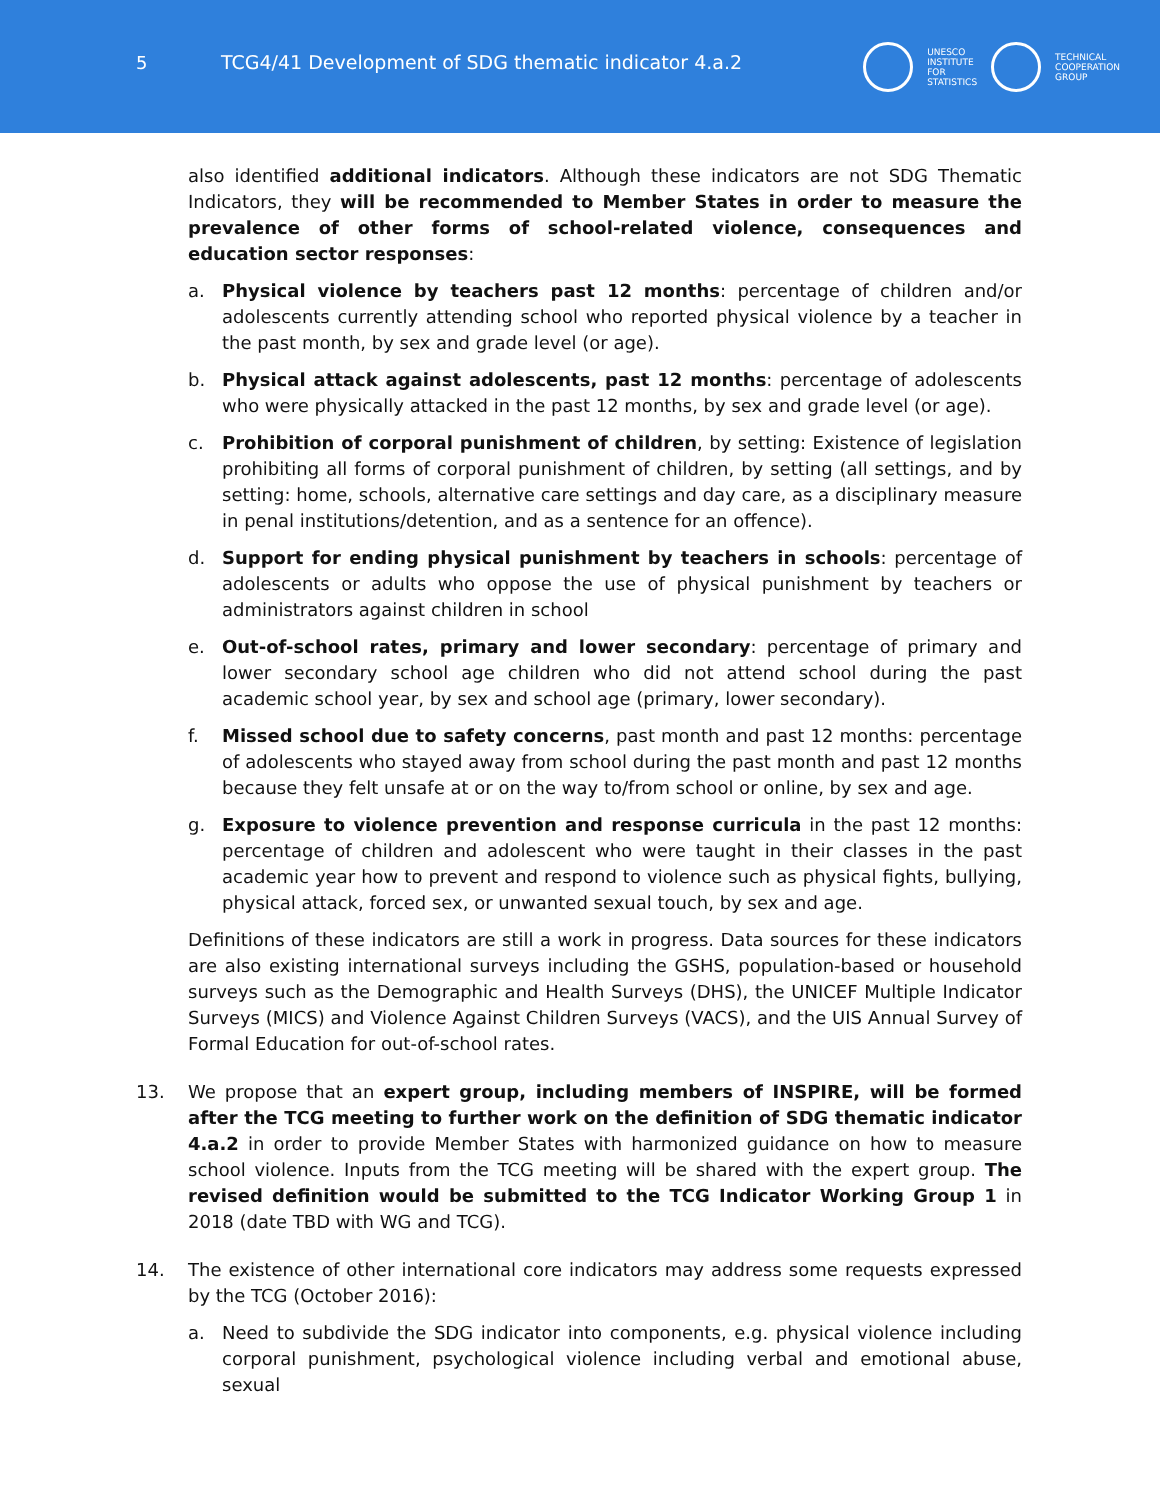5 TCG4/41 Development of SDG thematic indicator 4.a.2
UNESCO
INSTITUTE
FOR
STATISTICS
TECHNICAL
COOPERATION
GROUP
also identified additional indicators. Although these indicators are not SDG Thematic Indicators, they will be recommended to Member States in order to measure the prevalence of other forms of school-related violence, consequences and education sector responses:
a. Physical violence by teachers past 12 months: percentage of children and/or adolescents currently attending school who reported physical violence by a teacher in the past month, by sex and grade level (or age).
b. Physical attack against adolescents, past 12 months: percentage of adolescents who were physically attacked in the past 12 months, by sex and grade level (or age).
c. Prohibition of corporal punishment of children, by setting: Existence of legislation prohibiting all forms of corporal punishment of children, by setting (all settings, and by setting: home, schools, alternative care settings and day care, as a disciplinary measure in penal institutions/detention, and as a sentence for an offence).
d. Support for ending physical punishment by teachers in schools: percentage of adolescents or adults who oppose the use of physical punishment by teachers or administrators against children in school
e. Out-of-school rates, primary and lower secondary: percentage of primary and lower secondary school age children who did not attend school during the past academic school year, by sex and school age (primary, lower secondary).
f. Missed school due to safety concerns, past month and past 12 months: percentage of adolescents who stayed away from school during the past month and past 12 months because they felt unsafe at or on the way to/from school or online, by sex and age.
g. Exposure to violence prevention and response curricula in the past 12 months: percentage of children and adolescent who were taught in their classes in the past academic year how to prevent and respond to violence such as physical fights, bullying, physical attack, forced sex, or unwanted sexual touch, by sex and age.
Definitions of these indicators are still a work in progress. Data sources for these indicators are also existing international surveys including the GSHS, population-based or household surveys such as the Demographic and Health Surveys (DHS), the UNICEF Multiple Indicator Surveys (MICS) and Violence Against Children Surveys (VACS), and the UIS Annual Survey of Formal Education for out-of-school rates.
13. We propose that an expert group, including members of INSPIRE, will be formed after the TCG meeting to further work on the definition of SDG thematic indicator 4.a.2 in order to provide Member States with harmonized guidance on how to measure school violence. Inputs from the TCG meeting will be shared with the expert group. The revised definition would be submitted to the TCG Indicator Working Group 1 in 2018 (date TBD with WG and TCG).
14. The existence of other international core indicators may address some requests expressed by the TCG (October 2016):
a. Need to subdivide the SDG indicator into components, e.g. physical violence including corporal punishment, psychological violence including verbal and emotional abuse, sexual